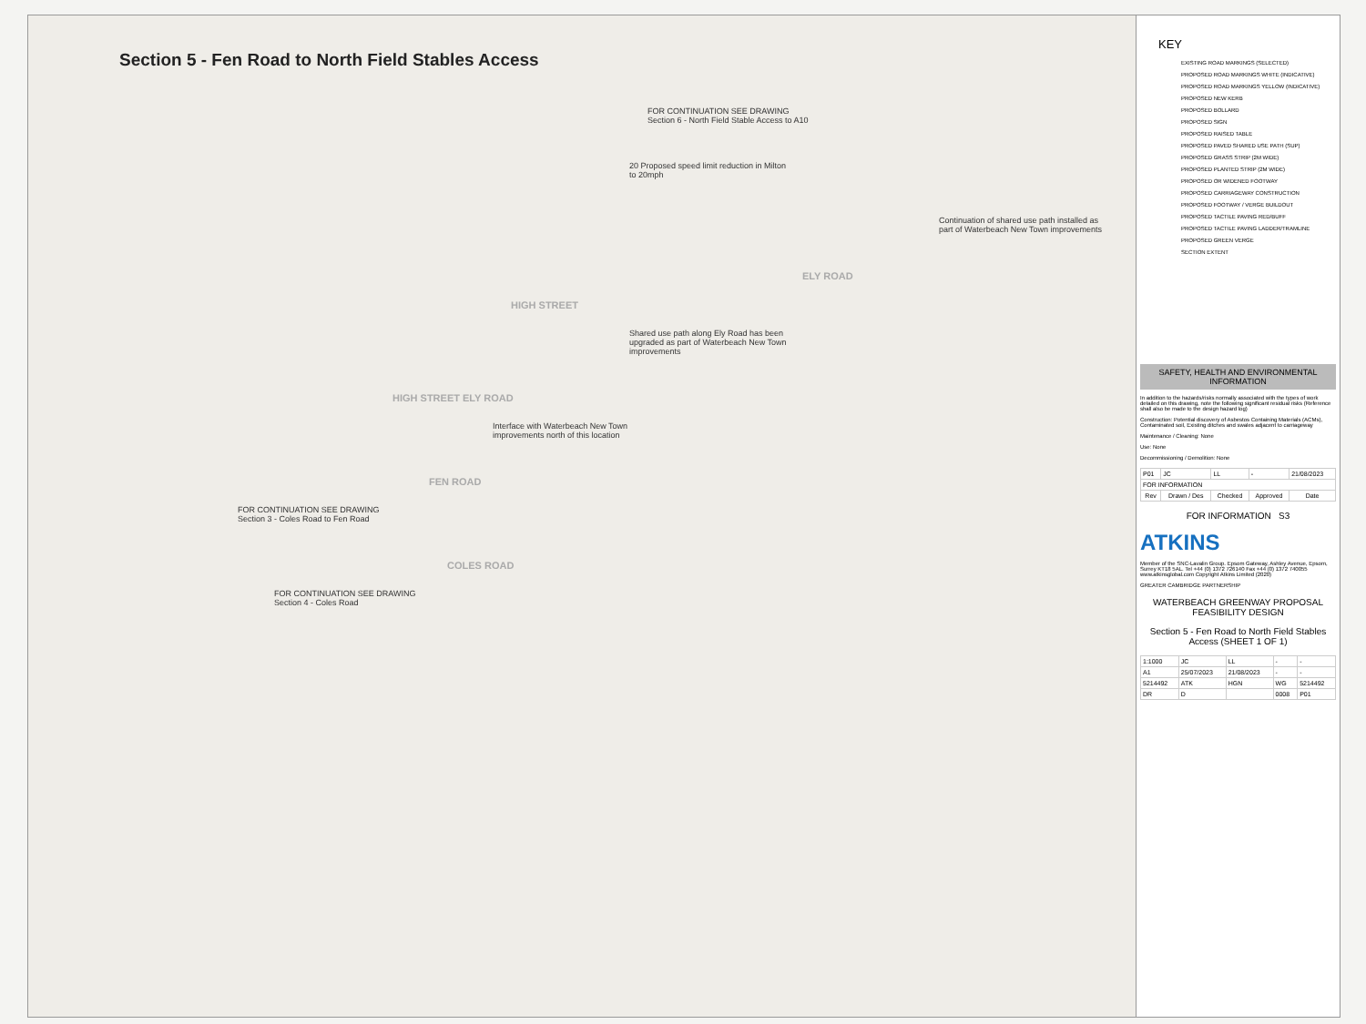Section 5 - Fen Road to North Field Stables Access
FOR CONTINUATION SEE DRAWING Section 6 - North Field Stable Access to A10
20 Proposed speed limit reduction in Milton to 20mph
Continuation of shared use path installed as part of Waterbeach New Town improvements
ELY ROAD
HIGH STREET
Shared use path along Ely Road has been upgraded as part of Waterbeach New Town improvements
HIGH STREET ELY ROAD
Interface with Waterbeach New Town improvements north of this location
FEN ROAD
FOR CONTINUATION SEE DRAWING Section 3 - Coles Road to Fen Road
COLES ROAD
FOR CONTINUATION SEE DRAWING Section 4 - Coles Road
KEY
EXISTING ROAD MARKINGS (SELECTED)
PROPOSED ROAD MARKINGS WHITE (INDICATIVE)
PROPOSED ROAD MARKINGS YELLOW (INDICATIVE)
PROPOSED NEW KERB
PROPOSED BOLLARD
PROPOSED SIGN
PROPOSED RAISED TABLE
PROPOSED PAVED SHARED USE PATH (SUP)
PROPOSED GRASS STRIP (2M WIDE)
PROPOSED PLANTED STRIP (2M WIDE)
PROPOSED OR WIDENED FOOTWAY
PROPOSED CARRIAGEWAY CONSTRUCTION
PROPOSED FOOTWAY / VERGE BUILDOUT
PROPOSED TACTILE PAVING RED/BUFF
PROPOSED TACTILE PAVING LADDER/TRAMLINE
PROPOSED GREEN VERGE
SECTION EXTENT
SAFETY, HEALTH AND ENVIRONMENTAL INFORMATION
In addition to the hazards/risks normally associated with the types of work detailed on this drawing, note the following significant residual risks (Reference shall also be made to the design hazard log)
Construction: Potential discovery of Asbestos Containing Materials (ACMs), Contaminated soil, Existing ditches and swales adjacent to carriageway
Maintenance / Cleaning: None
Use: None
Decommissioning / Demolition: None
| P01 | JC | LL | - | 21/08/2023 |
| FOR INFORMATION | | | | |
| Rev | Drawn / Des | Checked | Approved | Date |
FOR INFORMATION S3
ATKINS
Member of the SNC-Lavalin Group. Epsom Gateway, Ashley Avenue, Epsom, Surrey KT18 5AL. Tel +44 (0) 1372 726140 Fax +44 (0) 1372 740055 www.atkinsglobal.com Copyright Atkins Limited (2020)
GREATER CAMBRIDGE PARTNERSHIP
WATERBEACH GREENWAY PROPOSAL FEASIBILITY DESIGN
Section 5 - Fen Road to North Field Stables Access (SHEET 1 OF 1)
| 1:1000 | JC | LL | - | - |
| A1 | 25/07/2023 | 21/08/2023 | - | - |
| 5214492 | ATK | HGN | WG | 5214492 |
| DR | D | | 0008 | P01 |